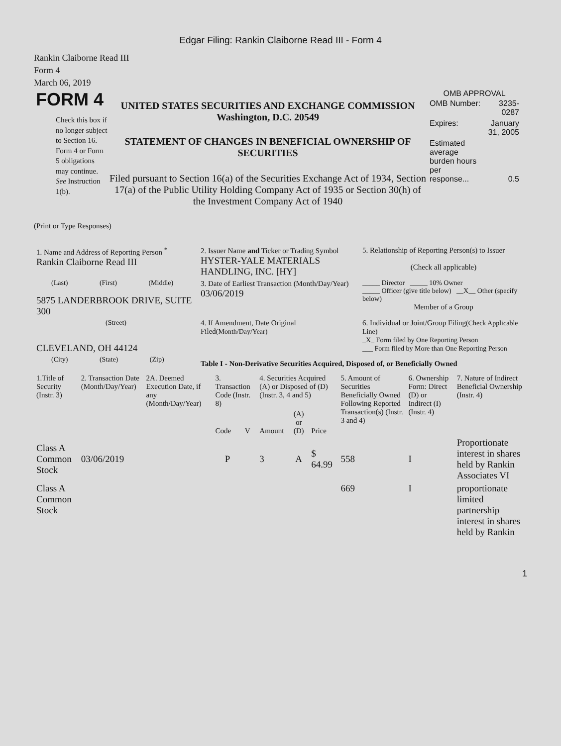Edgar Filing: Rankin Claiborne Read III - Form 4
Rankin Claiborne Read III
Form 4
March 06, 2019
FORM 4
Check this box if no longer subject to Section 16. Form 4 or Form 5 obligations may continue. See Instruction 1(b).
UNITED STATES SECURITIES AND EXCHANGE COMMISSION
Washington, D.C. 20549
STATEMENT OF CHANGES IN BENEFICIAL OWNERSHIP OF SECURITIES
Filed pursuant to Section 16(a) of the Securities Exchange Act of 1934, Section 17(a) of the Public Utility Holding Company Act of 1935 or Section 30(h) of the Investment Company Act of 1940
OMB APPROVAL
| OMB Number: | 3235-0287 |
| Expires: | January 31, 2005 |
| Estimated average burden hours per response... | 0.5 |
(Print or Type Responses)
| 1. Name and Address of Reporting Person <sup>*</sup> Rankin Claiborne Read III | 2. Issuer Name and Ticker or Trading Symbol HYSTER-YALE MATERIALS HANDLING, INC. [HY] | 5. Relationship of Reporting Person(s) to Issuer (Check all applicable) |
| (Last) (First) (Middle) 5875 LANDERBROOK DRIVE, SUITE 300 | 3. Date of Earliest Transaction (Month/Day/Year) 03/06/2019 | _____ Director _____ 10% Owner _____ Officer (give title below) __X__ Other (specify below) Member of a Group |
| (Street) CLEVELAND, OH 44124 | 4. If Amendment, Date Original Filed (Month/Day/Year) | 6. Individual or Joint/Group Filing (Check Applicable Line) _X_ Form filed by One Reporting Person ___ Form filed by More than One Reporting Person |
| (City) (State) (Zip) | Table I - Non-Derivative Securities Acquired, Disposed of, or Beneficially Owned | |
| 1.Title of Security (Instr. 3) | 2. Transaction Date (Month/Day/Year) | 2A. Deemed Execution Date, if any (Month/Day/Year) | 3. Transaction Code (Instr. 8) | | 4. Securities Acquired (A) or Disposed of (D) (Instr. 3, 4 and 5) | | | 5. Amount of Securities Beneficially Owned Following Reported Transaction(s) (Instr. 3 and 4) | 6. Ownership Form: Direct (D) or Indirect (I) (Instr. 4) | 7. Nature of Indirect Beneficial Ownership (Instr. 4) |
| --- | --- | --- | --- | --- | --- | --- | --- | --- | --- | --- |
| | | | Code | V | Amount | (A) or (D) | Price | | | |
| Class A Common Stock | 03/06/2019 | | P | | 3 | A | $ 64.99 | 558 | I | Proportionate interest in shares held by Rankin Associates VI |
| Class A Common Stock | | | | | | | | 669 | I | proportionate limited partnership interest in shares held by Rankin |
1